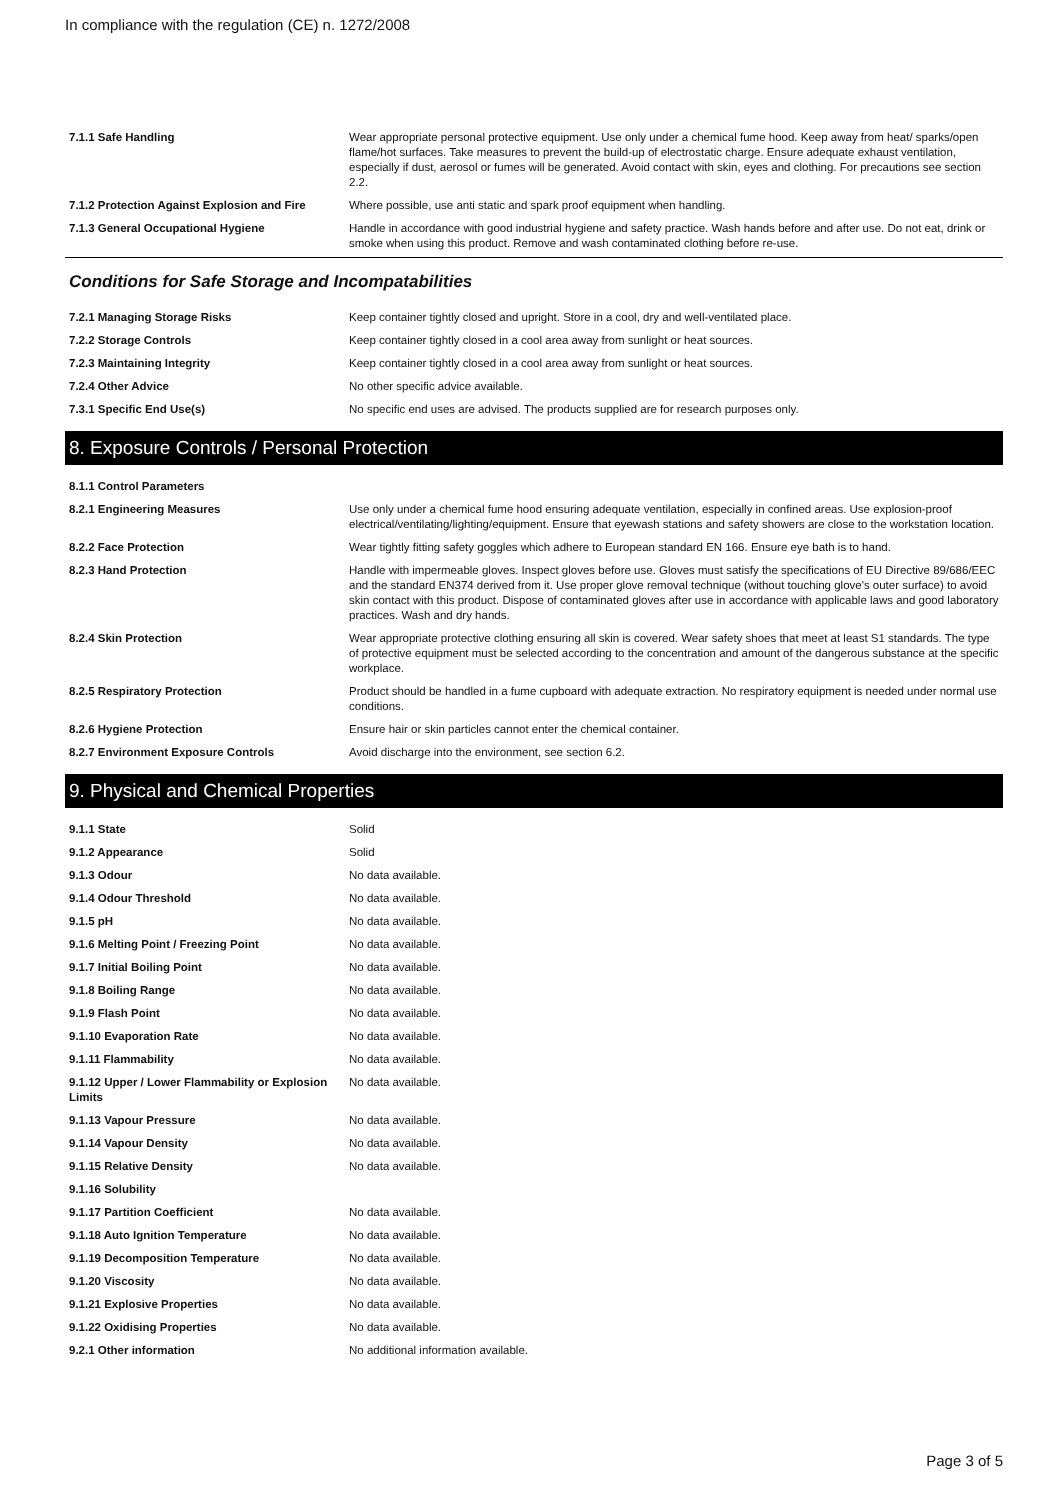In compliance with the regulation (CE) n. 1272/2008
| 7.1.1 Safe Handling | Wear appropriate personal protective equipment. Use only under a chemical fume hood. Keep away from heat/ sparks/open flame/hot surfaces. Take measures to prevent the build-up of electrostatic charge. Ensure adequate exhaust ventilation, especially if dust, aerosol or fumes will be generated. Avoid contact with skin, eyes and clothing. For precautions see section 2.2. |
| 7.1.2 Protection Against Explosion and Fire | Where possible, use anti static and spark proof equipment when handling. |
| 7.1.3 General Occupational Hygiene | Handle in accordance with good industrial hygiene and safety practice. Wash hands before and after use. Do not eat, drink or smoke when using this product. Remove and wash contaminated clothing before re-use. |
Conditions for Safe Storage and Incompatabilities
| 7.2.1 Managing Storage Risks | Keep container tightly closed and upright. Store in a cool, dry and well-ventilated place. |
| 7.2.2 Storage Controls | Keep container tightly closed in a cool area away from sunlight or heat sources. |
| 7.2.3 Maintaining Integrity | Keep container tightly closed in a cool area away from sunlight or heat sources. |
| 7.2.4 Other Advice | No other specific advice available. |
| 7.3.1 Specific End Use(s) | No specific end uses are advised. The products supplied are for research purposes only. |
8. Exposure Controls / Personal Protection
| 8.1.1 Control Parameters | |
| 8.2.1 Engineering Measures | Use only under a chemical fume hood ensuring adequate ventilation, especially in confined areas. Use explosion-proof electrical/ventilating/lighting/equipment. Ensure that eyewash stations and safety showers are close to the workstation location. |
| 8.2.2 Face Protection | Wear tightly fitting safety goggles which adhere to European standard EN 166. Ensure eye bath is to hand. |
| 8.2.3 Hand Protection | Handle with impermeable gloves. Inspect gloves before use. Gloves must satisfy the specifications of EU Directive 89/686/EEC and the standard EN374 derived from it. Use proper glove removal technique (without touching glove's outer surface) to avoid skin contact with this product. Dispose of contaminated gloves after use in accordance with applicable laws and good laboratory practices. Wash and dry hands. |
| 8.2.4 Skin Protection | Wear appropriate protective clothing ensuring all skin is covered. Wear safety shoes that meet at least S1 standards. The type of protective equipment must be selected according to the concentration and amount of the dangerous substance at the specific workplace. |
| 8.2.5 Respiratory Protection | Product should be handled in a fume cupboard with adequate extraction. No respiratory equipment is needed under normal use conditions. |
| 8.2.6 Hygiene Protection | Ensure hair or skin particles cannot enter the chemical container. |
| 8.2.7 Environment Exposure Controls | Avoid discharge into the environment, see section 6.2. |
9. Physical and Chemical Properties
| 9.1.1 State | Solid |
| 9.1.2 Appearance | Solid |
| 9.1.3 Odour | No data available. |
| 9.1.4 Odour Threshold | No data available. |
| 9.1.5 pH | No data available. |
| 9.1.6 Melting Point / Freezing Point | No data available. |
| 9.1.7 Initial Boiling Point | No data available. |
| 9.1.8 Boiling Range | No data available. |
| 9.1.9 Flash Point | No data available. |
| 9.1.10 Evaporation Rate | No data available. |
| 9.1.11 Flammability | No data available. |
| 9.1.12 Upper / Lower Flammability or Explosion Limits | No data available. |
| 9.1.13 Vapour Pressure | No data available. |
| 9.1.14 Vapour Density | No data available. |
| 9.1.15 Relative Density | No data available. |
| 9.1.16 Solubility | |
| 9.1.17 Partition Coefficient | No data available. |
| 9.1.18 Auto Ignition Temperature | No data available. |
| 9.1.19 Decomposition Temperature | No data available. |
| 9.1.20 Viscosity | No data available. |
| 9.1.21 Explosive Properties | No data available. |
| 9.1.22 Oxidising Properties | No data available. |
| 9.2.1 Other information | No additional information available. |
Page 3 of 5